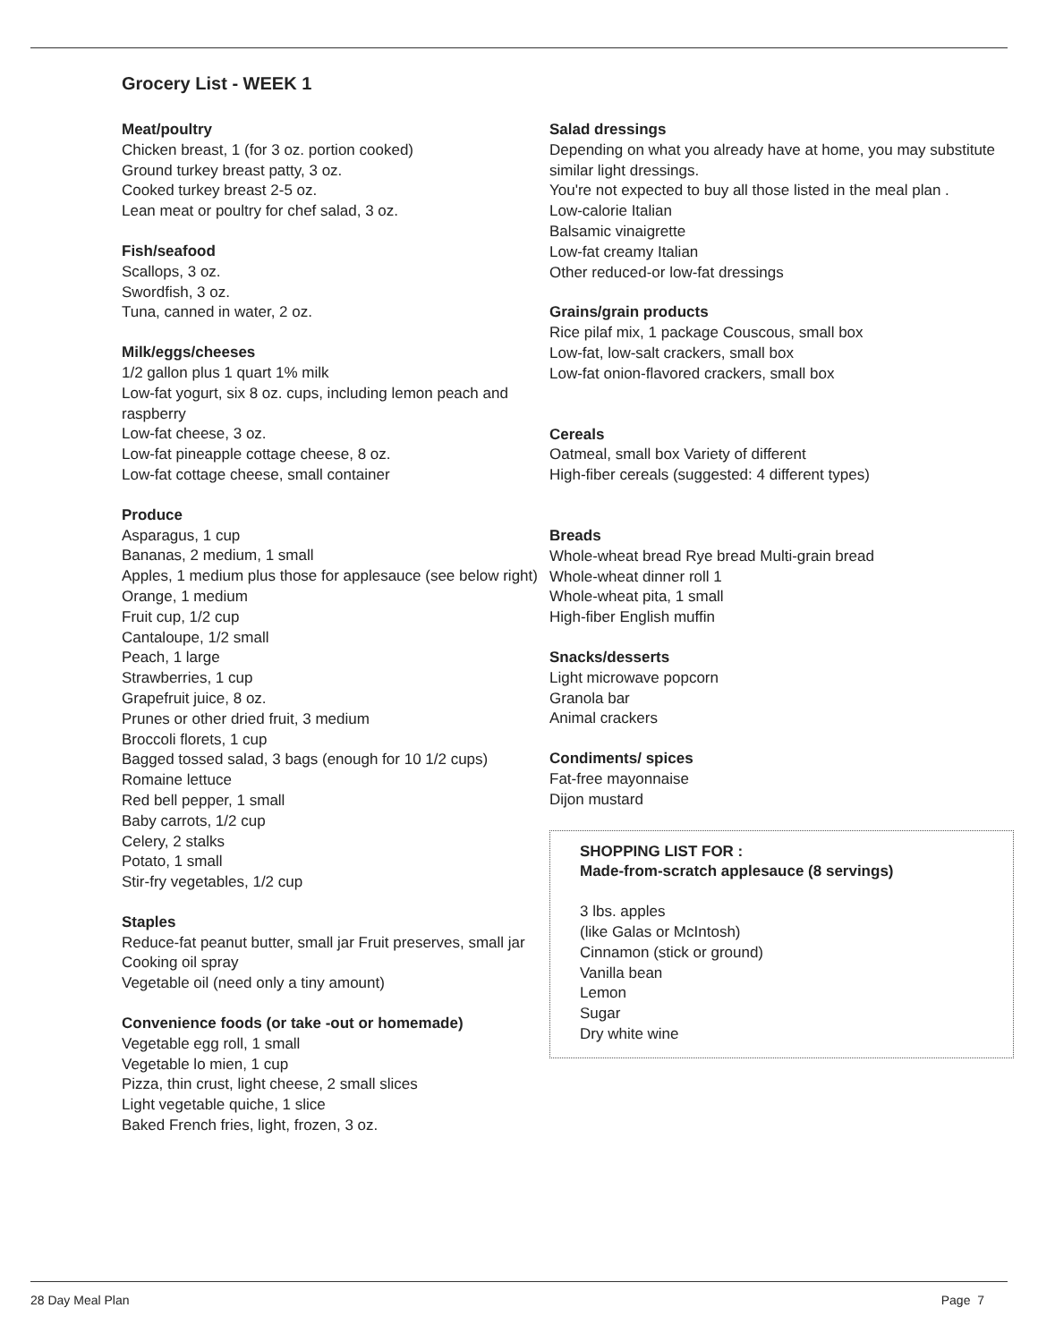Grocery List - WEEK 1
Meat/poultry
Chicken breast, 1 (for 3 oz. portion cooked)
Ground turkey breast patty, 3 oz.
Cooked turkey breast 2-5 oz.
Lean meat or poultry for chef salad, 3 oz.
Fish/seafood
Scallops, 3 oz.
Swordfish, 3 oz.
Tuna, canned in water, 2 oz.
Milk/eggs/cheeses
1/2 gallon plus 1 quart 1% milk
Low-fat yogurt, six 8 oz. cups, including lemon peach and raspberry
Low-fat cheese, 3 oz.
Low-fat pineapple cottage cheese, 8 oz.
Low-fat cottage cheese, small container
Produce
Asparagus, 1 cup
Bananas, 2 medium, 1 small
Apples, 1 medium plus those for applesauce (see below right)
Orange, 1 medium
Fruit cup, 1/2 cup
Cantaloupe, 1/2 small
Peach, 1 large
Strawberries, 1 cup
Grapefruit juice, 8 oz.
Prunes or other dried fruit, 3 medium
Broccoli florets, 1 cup
Bagged tossed salad, 3 bags (enough for 10 1/2 cups)
Romaine lettuce
Red bell pepper, 1 small
Baby carrots, 1/2 cup
Celery, 2 stalks
Potato, 1 small
Stir-fry vegetables, 1/2 cup
Staples
Reduce-fat peanut butter, small jar Fruit preserves, small jar
Cooking oil spray
Vegetable oil (need only a tiny amount)
Convenience foods (or take -out or homemade)
Vegetable egg roll, 1 small
Vegetable lo mien, 1 cup
Pizza, thin crust, light cheese, 2 small slices
Light vegetable quiche, 1 slice
Baked French fries, light, frozen, 3 oz.
Salad dressings
Depending on what you already have at home, you may substitute similar light dressings.
You're not expected to buy all those listed in the meal plan .
Low-calorie Italian
Balsamic vinaigrette
Low-fat creamy Italian
Other reduced-or low-fat dressings
Grains/grain products
Rice pilaf mix, 1 package Couscous, small box
Low-fat, low-salt crackers, small box
Low-fat onion-flavored crackers, small box
Cereals
Oatmeal, small box Variety of different
High-fiber cereals (suggested: 4 different types)
Breads
Whole-wheat bread Rye bread Multi-grain bread
Whole-wheat dinner roll 1
Whole-wheat pita, 1 small
High-fiber English muffin
Snacks/desserts
Light microwave popcorn
Granola bar
Animal crackers
Condiments/ spices
Fat-free mayonnaise
Dijon mustard
SHOPPING LIST FOR :
Made-from-scratch applesauce (8 servings)
3 lbs. apples
(like Galas or McIntosh)
Cinnamon (stick or ground)
Vanilla bean
Lemon
Sugar
Dry white wine
28 Day Meal Plan Page 7